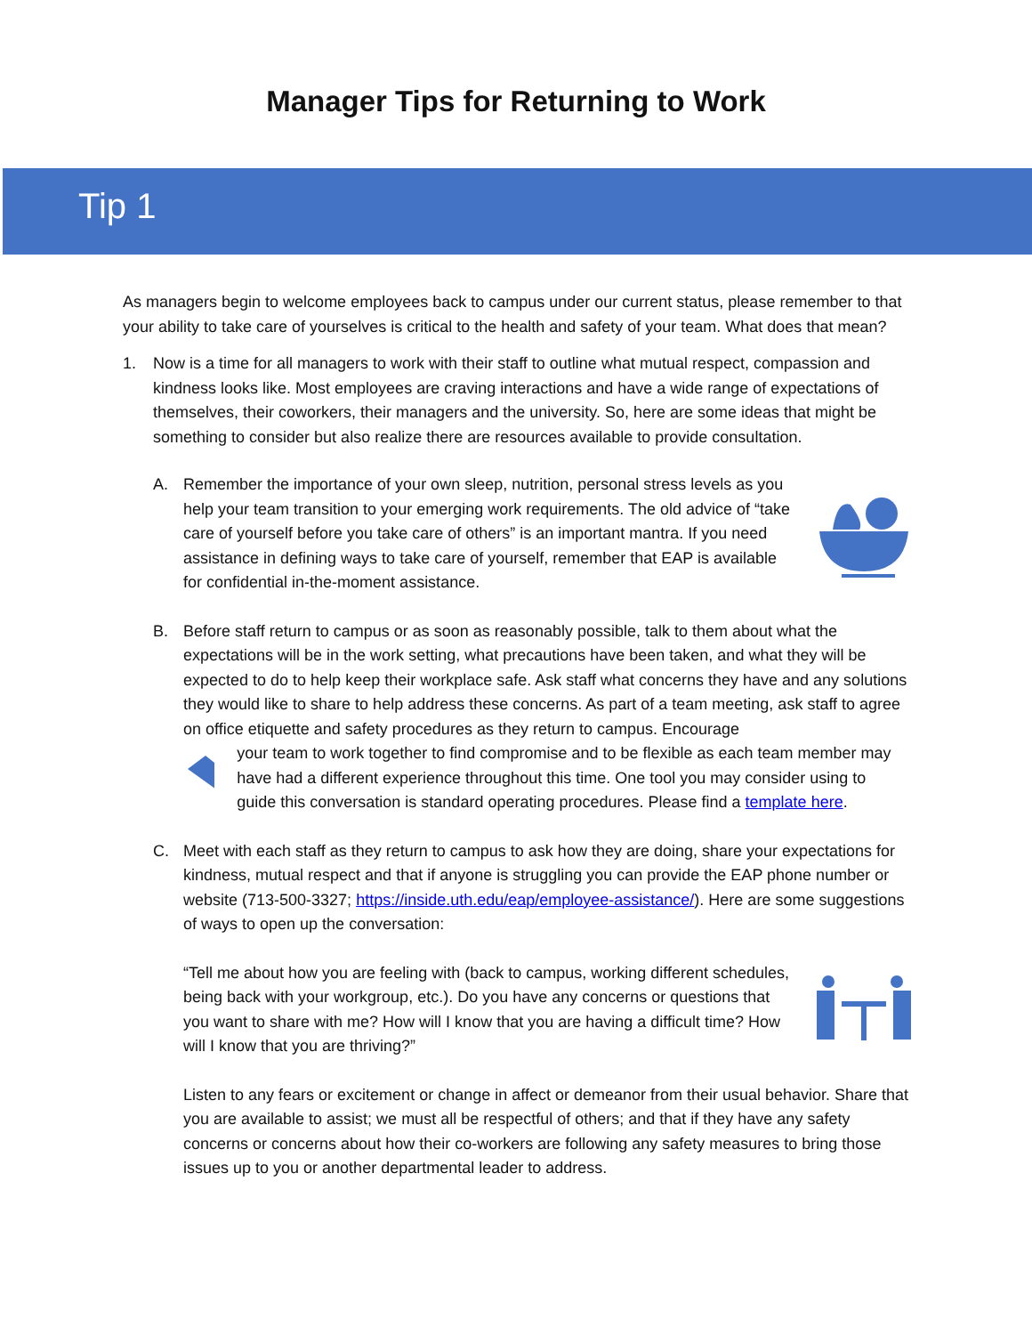Manager Tips for Returning to Work
Tip 1
As managers begin to welcome employees back to campus under our current status, please remember to that your ability to take care of yourselves is critical to the health and safety of your team. What does that mean?
1. Now is a time for all managers to work with their staff to outline what mutual respect, compassion and kindness looks like. Most employees are craving interactions and have a wide range of expectations of themselves, their coworkers, their managers and the university. So, here are some ideas that might be something to consider but also realize there are resources available to provide consultation.
A. Remember the importance of your own sleep, nutrition, personal stress levels as you help your team transition to your emerging work requirements. The old advice of “take care of yourself before you take care of others” is an important mantra. If you need assistance in defining ways to take care of yourself, remember that EAP is available for confidential in-the-moment assistance.
B. Before staff return to campus or as soon as reasonably possible, talk to them about what the expectations will be in the work setting, what precautions have been taken, and what they will be expected to do to help keep their workplace safe. Ask staff what concerns they have and any solutions they would like to share to help address these concerns. As part of a team meeting, ask staff to agree on office etiquette and safety procedures as they return to campus. Encourage
your team to work together to find compromise and to be flexible as each team member may have had a different experience throughout this time. One tool you may consider using to guide this conversation is standard operating procedures. Please find a template here.
C. Meet with each staff as they return to campus to ask how they are doing, share your expectations for kindness, mutual respect and that if anyone is struggling you can provide the EAP phone number or website (713-500-3327; https://inside.uth.edu/eap/employee-assistance/). Here are some suggestions of ways to open up the conversation:
“Tell me about how you are feeling with (back to campus, working different schedules, being back with your workgroup, etc.). Do you have any concerns or questions that you want to share with me? How will I know that you are having a difficult time? How will I know that you are thriving?”
Listen to any fears or excitement or change in affect or demeanor from their usual behavior. Share that you are available to assist; we must all be respectful of others; and that if they have any safety concerns or concerns about how their co-workers are following any safety measures to bring those issues up to you or another departmental leader to address.